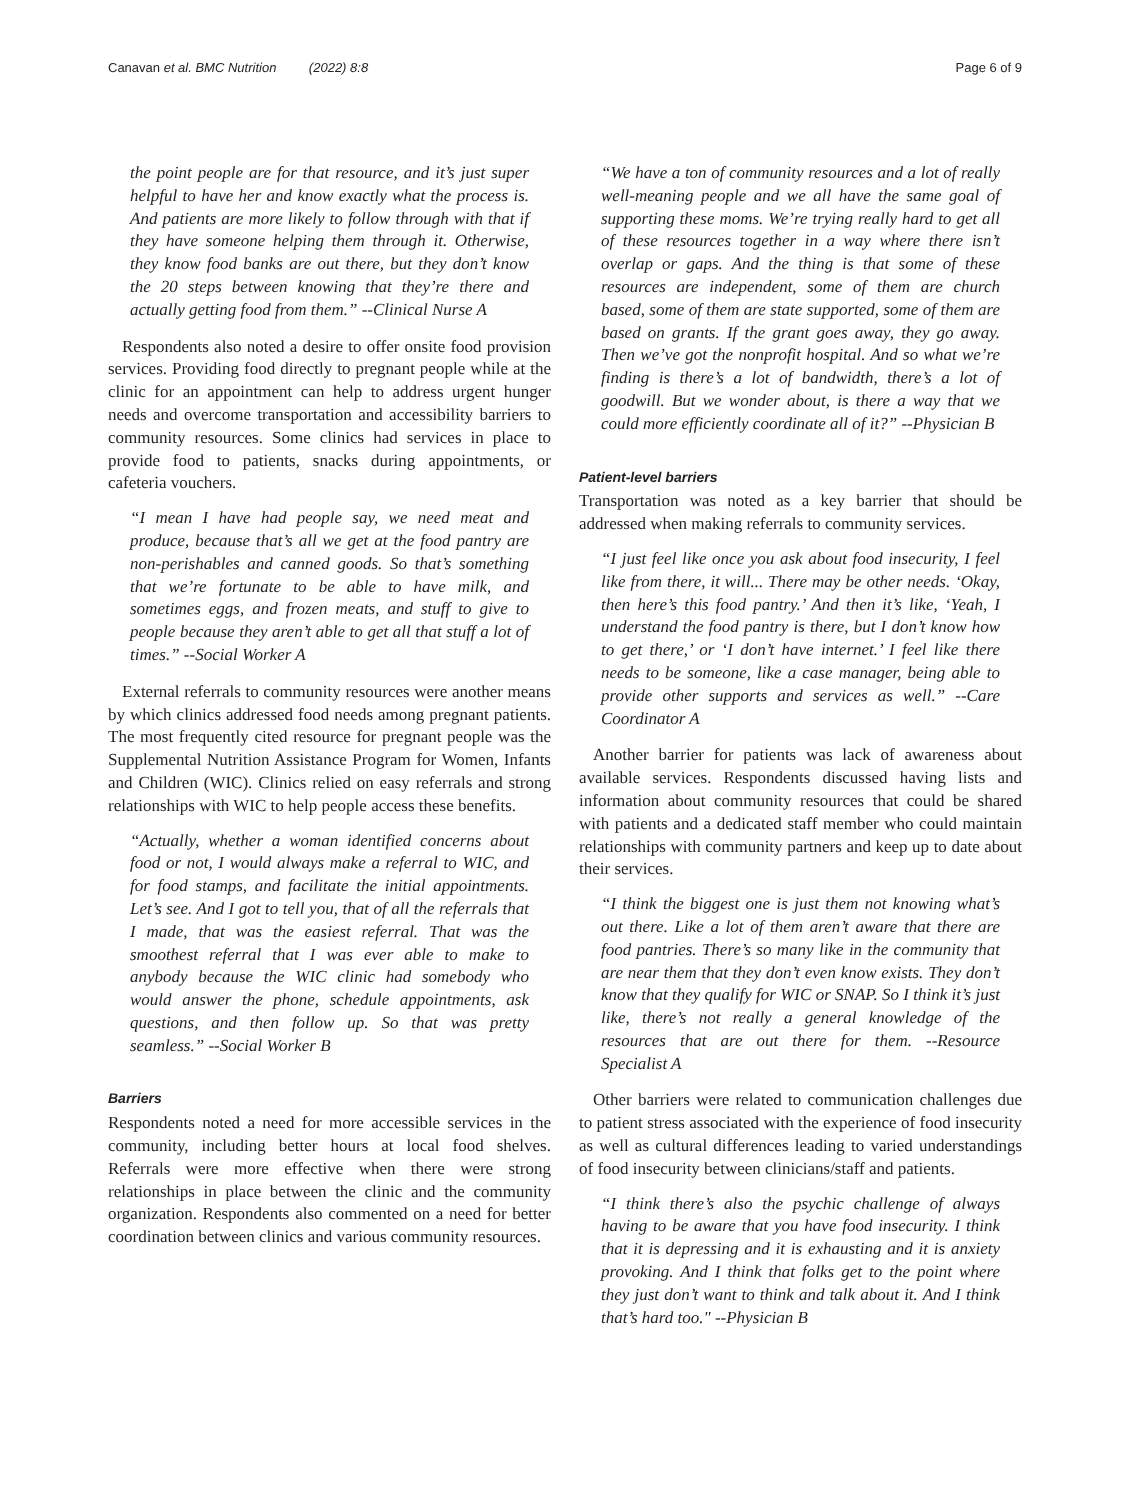Canavan et al. BMC Nutrition (2022) 8:8 Page 6 of 9
the point people are for that resource, and it’s just super helpful to have her and know exactly what the process is. And patients are more likely to follow through with that if they have someone helping them through it. Otherwise, they know food banks are out there, but they don’t know the 20 steps between knowing that they’re there and actually getting food from them.” --Clinical Nurse A
Respondents also noted a desire to offer onsite food provision services. Providing food directly to pregnant people while at the clinic for an appointment can help to address urgent hunger needs and overcome transportation and accessibility barriers to community resources. Some clinics had services in place to provide food to patients, snacks during appointments, or cafeteria vouchers.
“I mean I have had people say, we need meat and produce, because that’s all we get at the food pantry are non-perishables and canned goods. So that’s something that we’re fortunate to be able to have milk, and sometimes eggs, and frozen meats, and stuff to give to people because they aren’t able to get all that stuff a lot of times.” --Social Worker A
External referrals to community resources were another means by which clinics addressed food needs among pregnant patients. The most frequently cited resource for pregnant people was the Supplemental Nutrition Assistance Program for Women, Infants and Children (WIC). Clinics relied on easy referrals and strong relationships with WIC to help people access these benefits.
“Actually, whether a woman identified concerns about food or not, I would always make a referral to WIC, and for food stamps, and facilitate the initial appointments. Let’s see. And I got to tell you, that of all the referrals that I made, that was the easiest referral. That was the smoothest referral that I was ever able to make to anybody because the WIC clinic had somebody who would answer the phone, schedule appointments, ask questions, and then follow up. So that was pretty seamless.” --Social Worker B
Barriers
Respondents noted a need for more accessible services in the community, including better hours at local food shelves. Referrals were more effective when there were strong relationships in place between the clinic and the community organization. Respondents also commented on a need for better coordination between clinics and various community resources.
“We have a ton of community resources and a lot of really well-meaning people and we all have the same goal of supporting these moms. We’re trying really hard to get all of these resources together in a way where there isn’t overlap or gaps. And the thing is that some of these resources are independent, some of them are church based, some of them are state supported, some of them are based on grants. If the grant goes away, they go away. Then we’ve got the nonprofit hospital. And so what we’re finding is there’s a lot of bandwidth, there’s a lot of goodwill. But we wonder about, is there a way that we could more efficiently coordinate all of it?” --Physician B
Patient-level barriers
Transportation was noted as a key barrier that should be addressed when making referrals to community services.
“I just feel like once you ask about food insecurity, I feel like from there, it will... There may be other needs. ‘Okay, then here’s this food pantry.’ And then it’s like, ‘Yeah, I understand the food pantry is there, but I don’t know how to get there,’ or ‘I don’t have internet.’ I feel like there needs to be someone, like a case manager, being able to provide other supports and services as well.” --Care Coordinator A
Another barrier for patients was lack of awareness about available services. Respondents discussed having lists and information about community resources that could be shared with patients and a dedicated staff member who could maintain relationships with community partners and keep up to date about their services.
“I think the biggest one is just them not knowing what’s out there. Like a lot of them aren’t aware that there are food pantries. There’s so many like in the community that are near them that they don’t even know exists. They don’t know that they qualify for WIC or SNAP. So I think it’s just like, there’s not really a general knowledge of the resources that are out there for them. --Resource Specialist A
Other barriers were related to communication challenges due to patient stress associated with the experience of food insecurity as well as cultural differences leading to varied understandings of food insecurity between clinicians/staff and patients.
“I think there’s also the psychic challenge of always having to be aware that you have food insecurity. I think that it is depressing and it is exhausting and it is anxiety provoking. And I think that folks get to the point where they just don’t want to think and talk about it. And I think that’s hard too." --Physician B